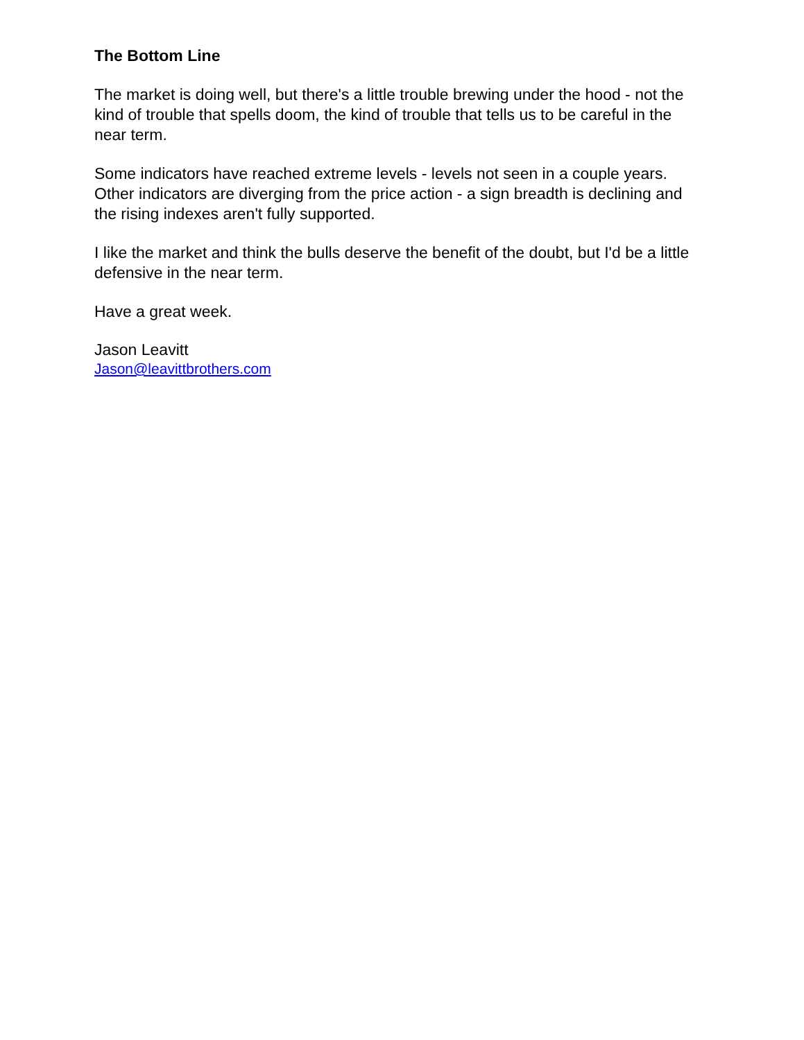The Bottom Line
The market is doing well, but there's a little trouble brewing under the hood - not the kind of trouble that spells doom, the kind of trouble that tells us to be careful in the near term.
Some indicators have reached extreme levels - levels not seen in a couple years. Other indicators are diverging from the price action - a sign breadth is declining and the rising indexes aren't fully supported.
I like the market and think the bulls deserve the benefit of the doubt, but I'd be a little defensive in the near term.
Have a great week.
Jason Leavitt
Jason@leavittbrothers.com